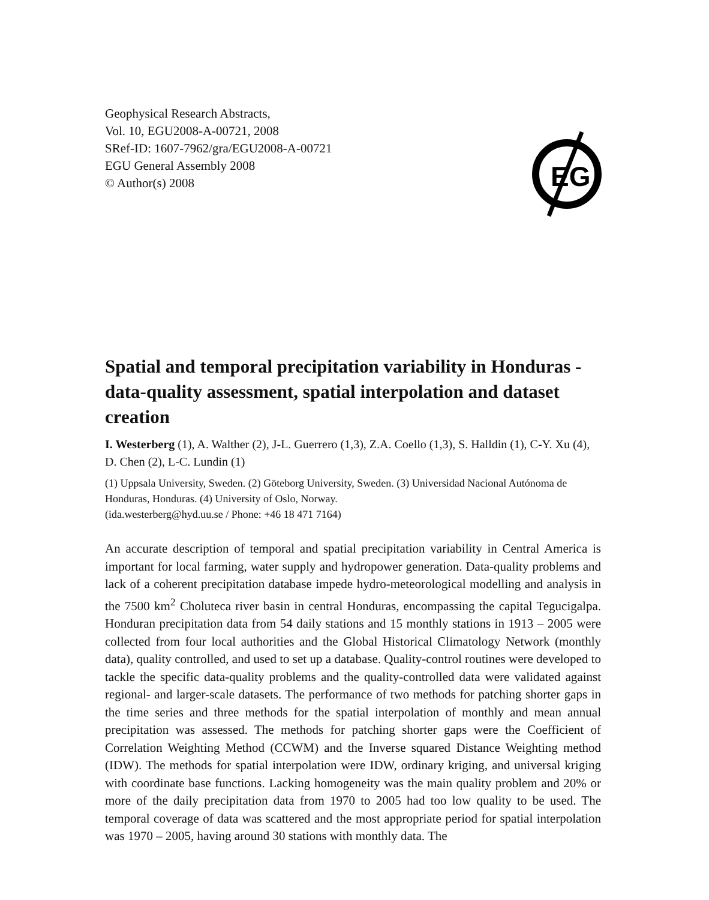Geophysical Research Abstracts,
Vol. 10, EGU2008-A-00721, 2008
SRef-ID: 1607-7962/gra/EGU2008-A-00721
EGU General Assembly 2008
© Author(s) 2008
EG
Spatial and temporal precipitation variability in Honduras - data-quality assessment, spatial interpolation and dataset creation
I. Westerberg (1), A. Walther (2), J-L. Guerrero (1,3), Z.A. Coello (1,3), S. Halldin (1), C-Y. Xu (4), D. Chen (2), L-C. Lundin (1)
(1) Uppsala University, Sweden. (2) Göteborg University, Sweden. (3) Universidad Nacional Autónoma de Honduras, Honduras. (4) University of Oslo, Norway.
(ida.westerberg@hyd.uu.se / Phone: +46 18 471 7164)
An accurate description of temporal and spatial precipitation variability in Central America is important for local farming, water supply and hydropower generation. Data-quality problems and lack of a coherent precipitation database impede hydro-meteorological modelling and analysis in the 7500 km<sup>2</sup> Choluteca river basin in central Honduras, encompassing the capital Tegucigalpa. Honduran precipitation data from 54 daily stations and 15 monthly stations in 1913 – 2005 were collected from four local authorities and the Global Historical Climatology Network (monthly data), quality controlled, and used to set up a database. Quality-control routines were developed to tackle the specific data-quality problems and the quality-controlled data were validated against regional- and larger-scale datasets. The performance of two methods for patching shorter gaps in the time series and three methods for the spatial interpolation of monthly and mean annual precipitation was assessed. The methods for patching shorter gaps were the Coefficient of Correlation Weighting Method (CCWM) and the Inverse squared Distance Weighting method (IDW). The methods for spatial interpolation were IDW, ordinary kriging, and universal kriging with coordinate base functions. Lacking homogeneity was the main quality problem and 20% or more of the daily precipitation data from 1970 to 2005 had too low quality to be used. The temporal coverage of data was scattered and the most appropriate period for spatial interpolation was 1970 – 2005, having around 30 stations with monthly data. The